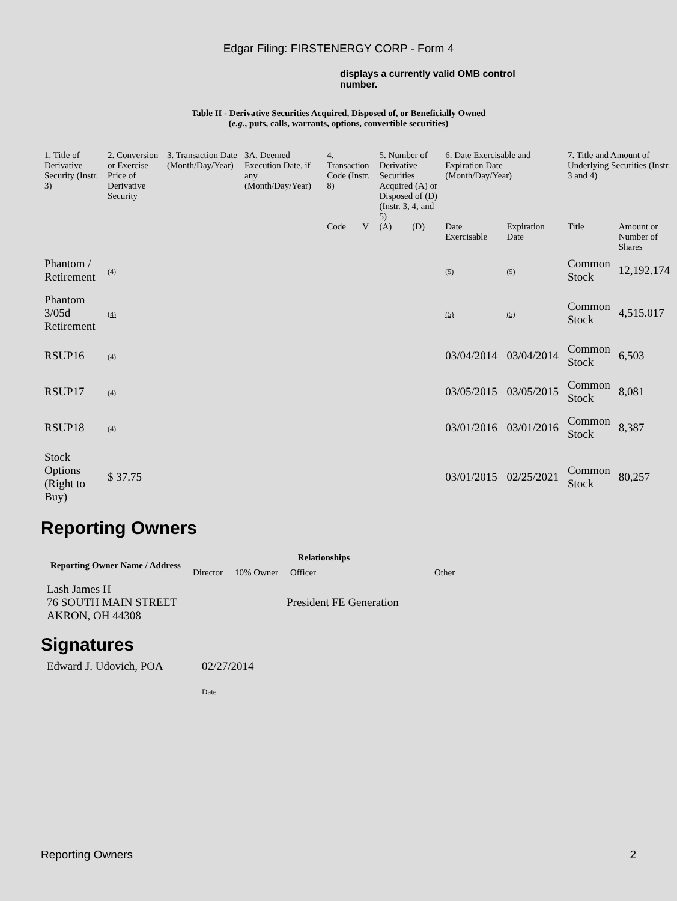Edgar Filing: FIRSTENERGY CORP - Form 4
displays a currently valid OMB control number.
Table II - Derivative Securities Acquired, Disposed of, or Beneficially Owned
(e.g., puts, calls, warrants, options, convertible securities)
| 1. Title of Derivative Security (Instr. 3) | 2. Conversion or Exercise Price of Derivative Security | 3. Transaction Date (Month/Day/Year) | 3A. Deemed Execution Date, if any (Month/Day/Year) | 4. Transaction Code (Instr. 8) | | 5. Number of Derivative Securities Acquired (A) or Disposed of (D) (Instr. 3, 4, and 5) | | 6. Date Exercisable and Expiration Date (Month/Day/Year) | | 7. Title and Amount of Underlying Securities (Instr. 3 and 4) | |
| --- | --- | --- | --- | --- | --- | --- | --- | --- | --- | --- | --- |
| | | | | Code | V | (A) | (D) | Date Exercisable | Expiration Date | Title | Amount or Number of Shares |
| Phantom / Retirement | (4) | | | | | | | (5) | (5) | Common Stock | 12,192.174 |
| Phantom 3/05d Retirement | (4) | | | | | | | (5) | (5) | Common Stock | 4,515.017 |
| RSUP16 | (4) | | | | | | | 03/04/2014 | 03/04/2014 | Common Stock | 6,503 |
| RSUP17 | (4) | | | | | | | 03/05/2015 | 03/05/2015 | Common Stock | 8,081 |
| RSUP18 | (4) | | | | | | | 03/01/2016 | 03/01/2016 | Common Stock | 8,387 |
| Stock Options (Right to Buy) | $ 37.75 | | | | | | | 03/01/2015 | 02/25/2021 | Common Stock | 80,257 |
Reporting Owners
| Reporting Owner Name / Address | Relationships | | | |
| --- | --- | --- | --- | --- |
| | Director | 10% Owner | Officer | Other |
| Lash James H 76 SOUTH MAIN STREET AKRON, OH 44308 | | | President FE Generation | |
Signatures
| Edward J. Udovich, POA | 02/27/2014 |
| | Date |
Reporting Owners 2